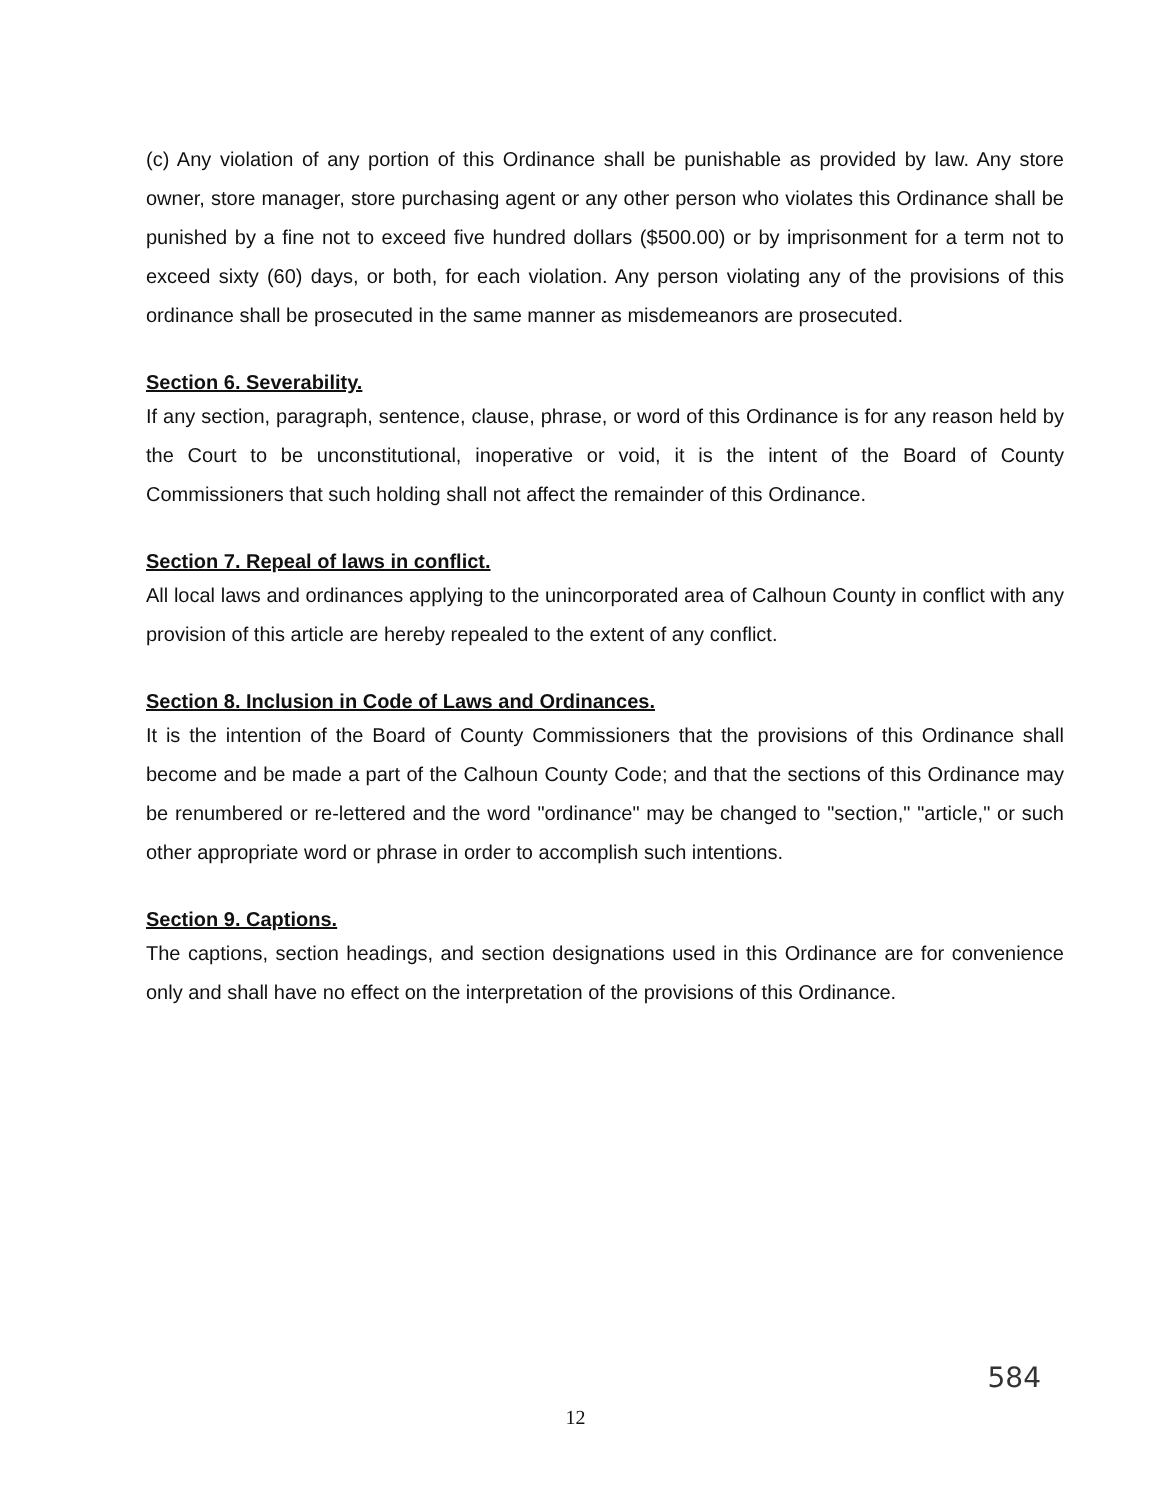(c) Any violation of any portion of this Ordinance shall be punishable as provided by law. Any store owner, store manager, store purchasing agent or any other person who violates this Ordinance shall be punished by a fine not to exceed five hundred dollars ($500.00) or by imprisonment for a term not to exceed sixty (60) days, or both, for each violation. Any person violating any of the provisions of this ordinance shall be prosecuted in the same manner as misdemeanors are prosecuted.
Section 6. Severability.
If any section, paragraph, sentence, clause, phrase, or word of this Ordinance is for any reason held by the Court to be unconstitutional, inoperative or void, it is the intent of the Board of County Commissioners that such holding shall not affect the remainder of this Ordinance.
Section 7. Repeal of laws in conflict.
All local laws and ordinances applying to the unincorporated area of Calhoun County in conflict with any provision of this article are hereby repealed to the extent of any conflict.
Section 8. Inclusion in Code of Laws and Ordinances.
It is the intention of the Board of County Commissioners that the provisions of this Ordinance shall become and be made a part of the Calhoun County Code; and that the sections of this Ordinance may be renumbered or re-lettered and the word "ordinance" may be changed to "section," "article," or such other appropriate word or phrase in order to accomplish such intentions.
Section 9. Captions.
The captions, section headings, and section designations used in this Ordinance are for convenience only and shall have no effect on the interpretation of the provisions of this Ordinance.
584
12